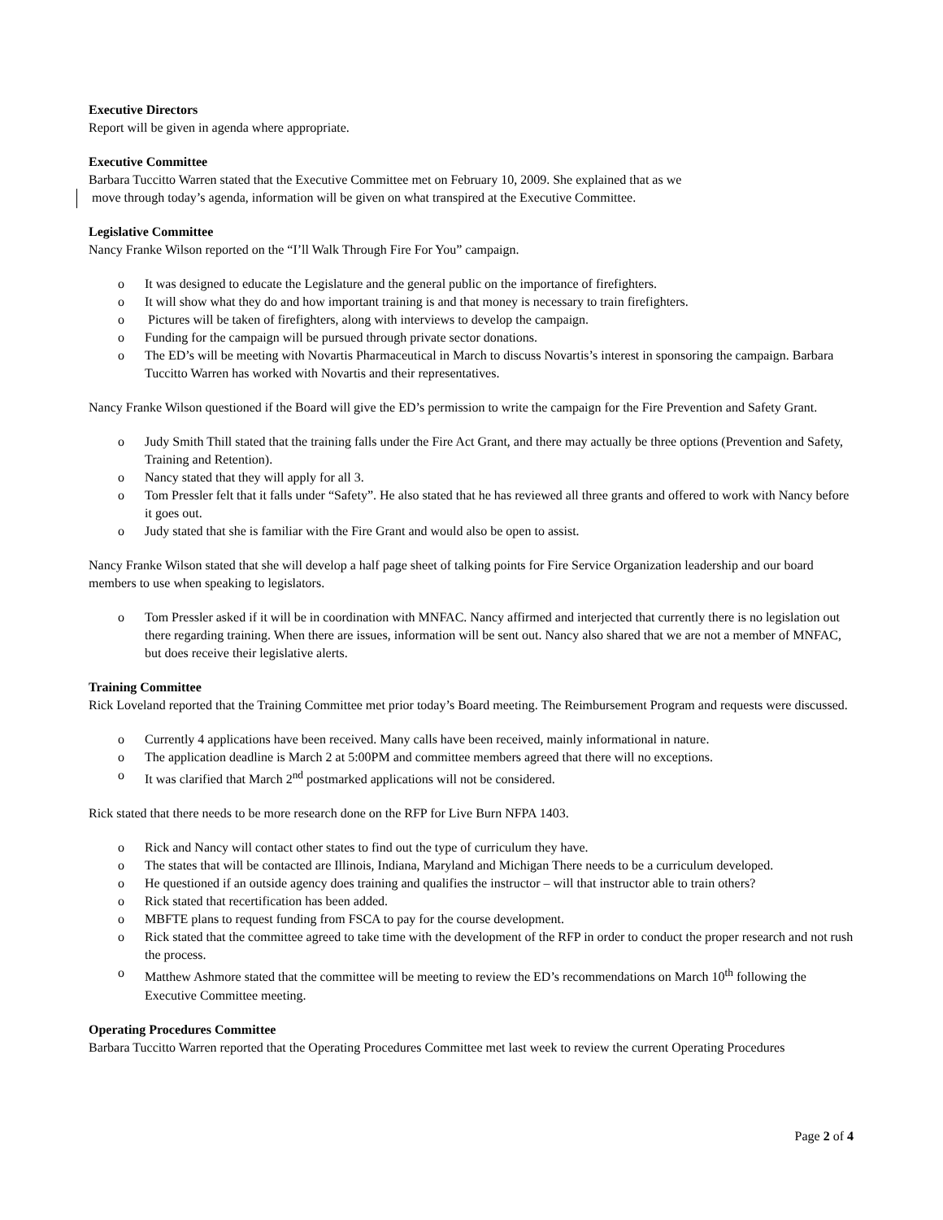Executive Directors
Report will be given in agenda where appropriate.
Executive Committee
Barbara Tuccitto Warren stated that the Executive Committee met on February 10, 2009. She explained that as we
move through today’s agenda, information will be given on what transpired at the Executive Committee.
Legislative Committee
Nancy Franke Wilson reported on the “I’ll Walk Through Fire For You” campaign.
o It was designed to educate the Legislature and the general public on the importance of firefighters.
o It will show what they do and how important training is and that money is necessary to train firefighters.
o Pictures will be taken of firefighters, along with interviews to develop the campaign.
o Funding for the campaign will be pursued through private sector donations.
o The ED’s will be meeting with Novartis Pharmaceutical in March to discuss Novartis’s interest in sponsoring the campaign. Barbara Tuccitto Warren has worked with Novartis and their representatives.
Nancy Franke Wilson questioned if the Board will give the ED’s permission to write the campaign for the Fire Prevention and Safety Grant.
o Judy Smith Thill stated that the training falls under the Fire Act Grant, and there may actually be three options (Prevention and Safety, Training and Retention).
o Nancy stated that they will apply for all 3.
o Tom Pressler felt that it falls under “Safety”. He also stated that he has reviewed all three grants and offered to work with Nancy before it goes out.
o Judy stated that she is familiar with the Fire Grant and would also be open to assist.
Nancy Franke Wilson stated that she will develop a half page sheet of talking points for Fire Service Organization leadership and our board members to use when speaking to legislators.
o Tom Pressler asked if it will be in coordination with MNFAC. Nancy affirmed and interjected that currently there is no legislation out there regarding training. When there are issues, information will be sent out. Nancy also shared that we are not a member of MNFAC, but does receive their legislative alerts.
Training Committee
Rick Loveland reported that the Training Committee met prior today’s Board meeting. The Reimbursement Program and requests were discussed.
o Currently 4 applications have been received. Many calls have been received, mainly informational in nature.
o The application deadline is March 2 at 5:00PM and committee members agreed that there will no exceptions.
o It was clarified that March 2<sup>nd</sup> postmarked applications will not be considered.
Rick stated that there needs to be more research done on the RFP for Live Burn NFPA 1403.
o Rick and Nancy will contact other states to find out the type of curriculum they have.
o The states that will be contacted are Illinois, Indiana, Maryland and Michigan There needs to be a curriculum developed.
o He questioned if an outside agency does training and qualifies the instructor – will that instructor able to train others?
o Rick stated that recertification has been added.
o MBFTE plans to request funding from FSCA to pay for the course development.
o Rick stated that the committee agreed to take time with the development of the RFP in order to conduct the proper research and not rush the process.
o Matthew Ashmore stated that the committee will be meeting to review the ED’s recommendations on March 10<sup>th</sup> following the Executive Committee meeting.
Operating Procedures Committee
Barbara Tuccitto Warren reported that the Operating Procedures Committee met last week to review the current Operating Procedures
Page 2 of 4